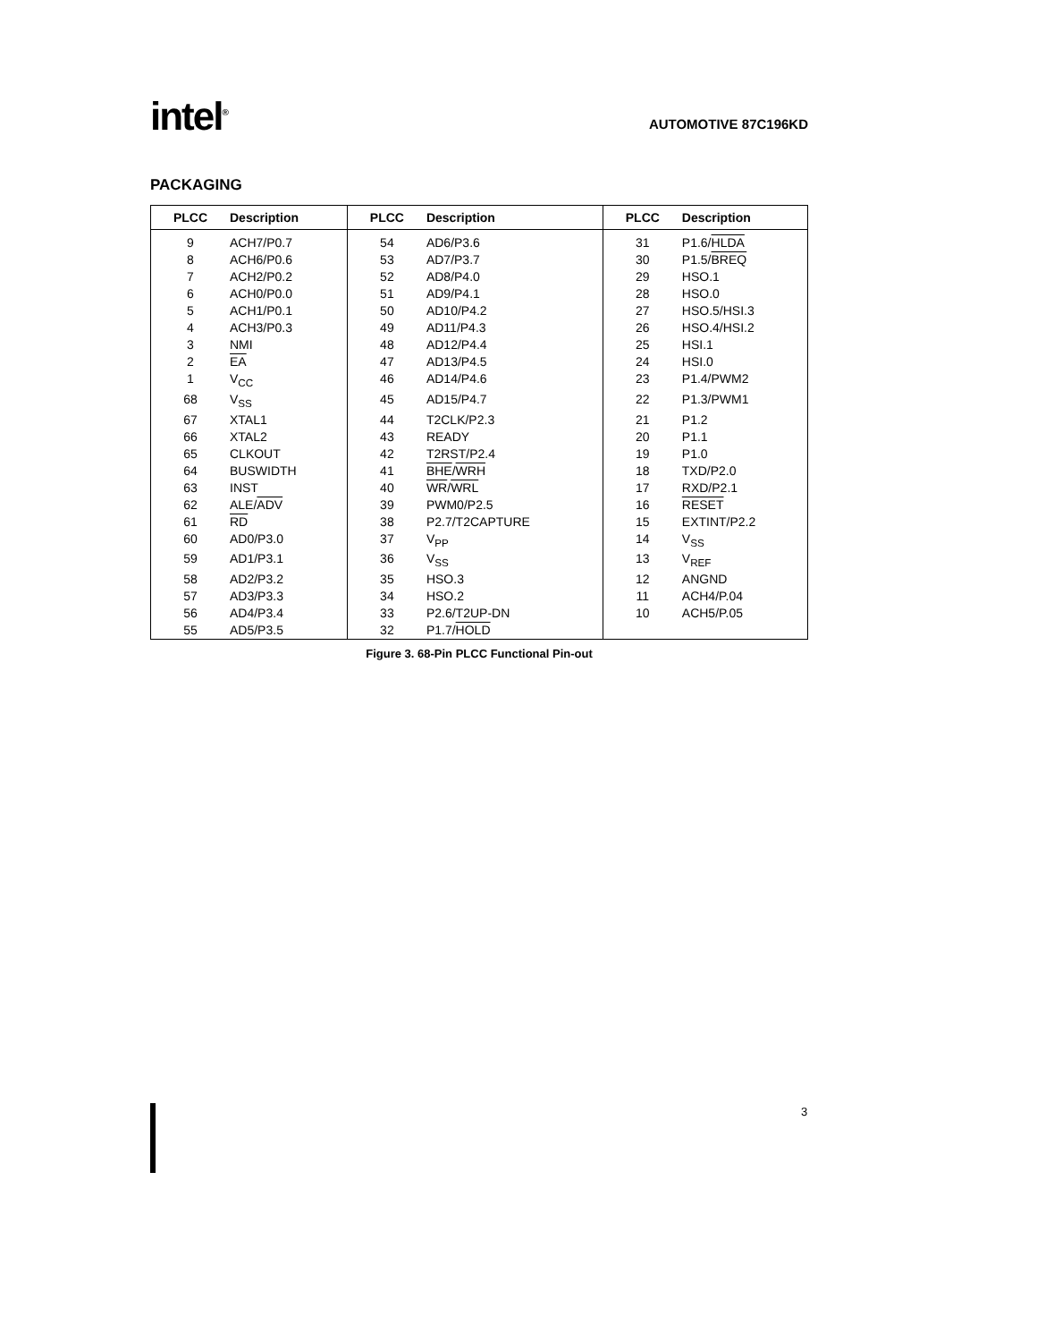intel<sup>®</sup>
AUTOMOTIVE 87C196KD
PACKAGING
| PLCC | Description | PLCC | Description | PLCC | Description |
| --- | --- | --- | --- | --- | --- |
| 9 | ACH7/P0.7 | 54 | AD6/P3.6 | 31 | P1.6/ HLDA |
| 8 | ACH6/P0.6 | 53 | AD7/P3.7 | 30 | P1.5/ BREQ |
| 7 | ACH2/P0.2 | 52 | AD8/P4.0 | 29 | HSO.1 |
| 6 | ACH0/P0.0 | 51 | AD9/P4.1 | 28 | HSO.0 |
| 5 | ACH1/P0.1 | 50 | AD10/P4.2 | 27 | HSO.5/HSI.3 |
| 4 | ACH3/P0.3 | 49 | AD11/P4.3 | 26 | HSO.4/HSI.2 |
| 3 | NMI | 48 | AD12/P4.4 | 25 | HSI.1 |
| 2 | EA | 47 | AD13/P4.5 | 24 | HSI.0 |
| 1 | V<sub>CC</sub> | 46 | AD14/P4.6 | 23 | P1.4/PWM2 |
| 68 | V<sub>SS</sub> | 45 | AD15/P4.7 | 22 | P1.3/PWM1 |
| 67 | XTAL1 | 44 | T2CLK/P2.3 | 21 | P1.2 |
| 66 | XTAL2 | 43 | READY | 20 | P1.1 |
| 65 | CLKOUT | 42 | T2RST/P2.4 | 19 | P1.0 |
| 64 | BUSWIDTH | 41 | BHE / WRH | 18 | TXD/P2.0 |
| 63 | INST | 40 | WR / WRL | 17 | RXD/P2.1 |
| 62 | ALE/ ADV | 39 | PWM0/P2.5 | 16 | RESET |
| 61 | RD | 38 | P2.7/T2CAPTURE | 15 | EXTINT/P2.2 |
| 60 | AD0/P3.0 | 37 | V<sub>PP</sub> | 14 | V<sub>SS</sub> |
| 59 | AD1/P3.1 | 36 | V<sub>SS</sub> | 13 | V<sub>REF</sub> |
| 58 | AD2/P3.2 | 35 | HSO.3 | 12 | ANGND |
| 57 | AD3/P3.3 | 34 | HSO.2 | 11 | ACH4/P.04 |
| 56 | AD4/P3.4 | 33 | P2.6/T2UP-DN | 10 | ACH5/P.05 |
| 55 | AD5/P3.5 | 32 | P1.7/ HOLD | | |
Figure 3. 68-Pin PLCC Functional Pin-out
3